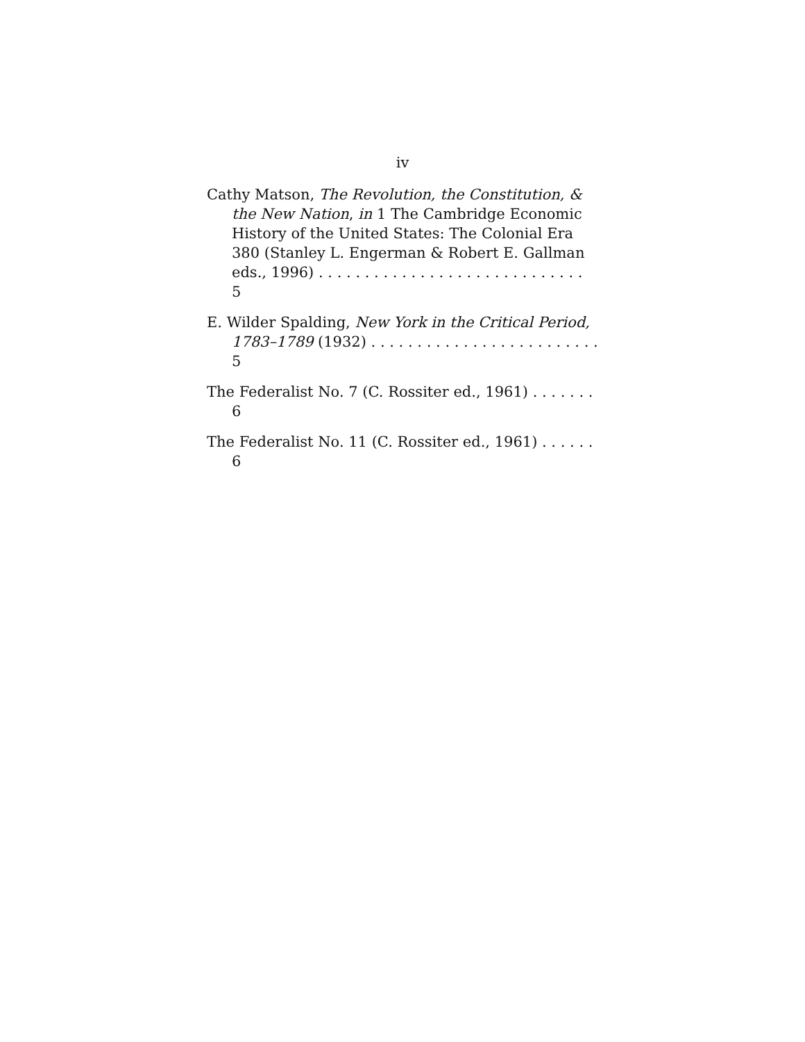iv
Cathy Matson, The Revolution, the Constitution, & the New Nation, in 1 The Cambridge Economic History of the United States: The Colonial Era 380 (Stanley L. Engerman & Robert E. Gallman eds., 1996) . . . . . . . . . . . . . . . . . . . . . . . . . . . . . 5
E. Wilder Spalding, New York in the Critical Period, 1783–1789 (1932) . . . . . . . . . . . . . . . . . . . . . . . . . 5
The Federalist No. 7 (C. Rossiter ed., 1961) . . . . . . . 6
The Federalist No. 11 (C. Rossiter ed., 1961) . . . . . . 6